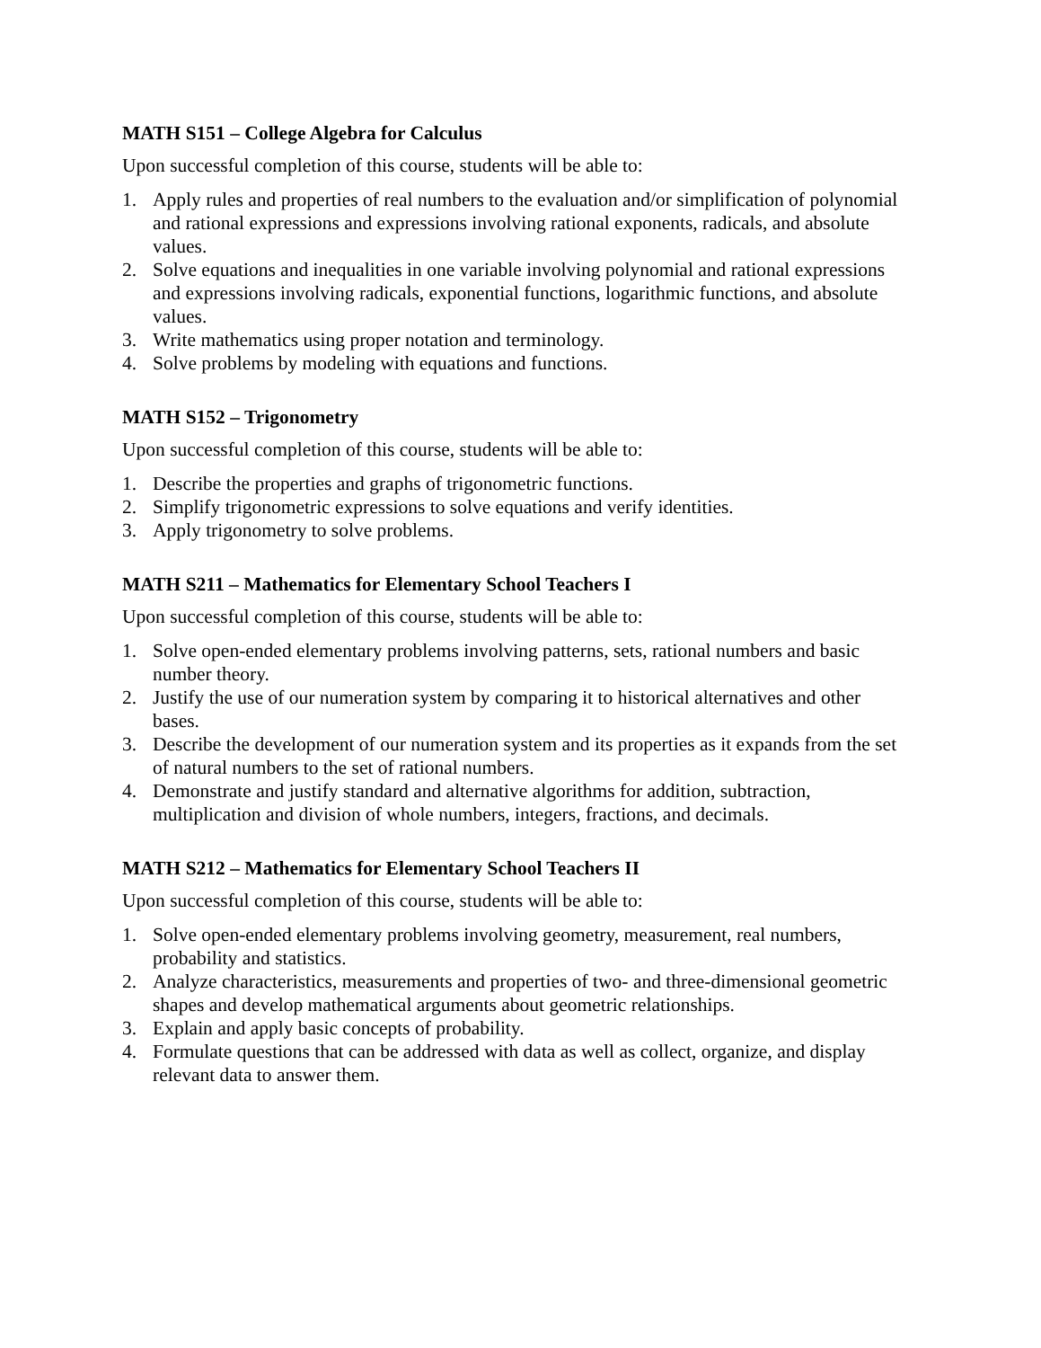MATH S151 – College Algebra for Calculus
Upon successful completion of this course, students will be able to:
1. Apply rules and properties of real numbers to the evaluation and/or simplification of polynomial and rational expressions and expressions involving rational exponents, radicals, and absolute values.
2. Solve equations and inequalities in one variable involving polynomial and rational expressions and expressions involving radicals, exponential functions, logarithmic functions, and absolute values.
3. Write mathematics using proper notation and terminology.
4. Solve problems by modeling with equations and functions.
MATH S152 – Trigonometry
Upon successful completion of this course, students will be able to:
1. Describe the properties and graphs of trigonometric functions.
2. Simplify trigonometric expressions to solve equations and verify identities.
3. Apply trigonometry to solve problems.
MATH S211 – Mathematics for Elementary School Teachers I
Upon successful completion of this course, students will be able to:
1. Solve open-ended elementary problems involving patterns, sets, rational numbers and basic number theory.
2. Justify the use of our numeration system by comparing it to historical alternatives and other bases.
3. Describe the development of our numeration system and its properties as it expands from the set of natural numbers to the set of rational numbers.
4. Demonstrate and justify standard and alternative algorithms for addition, subtraction, multiplication and division of whole numbers, integers, fractions, and decimals.
MATH S212 – Mathematics for Elementary School Teachers II
Upon successful completion of this course, students will be able to:
1. Solve open-ended elementary problems involving geometry, measurement, real numbers, probability and statistics.
2. Analyze characteristics, measurements and properties of two- and three-dimensional geometric shapes and develop mathematical arguments about geometric relationships.
3. Explain and apply basic concepts of probability.
4. Formulate questions that can be addressed with data as well as collect, organize, and display relevant data to answer them.